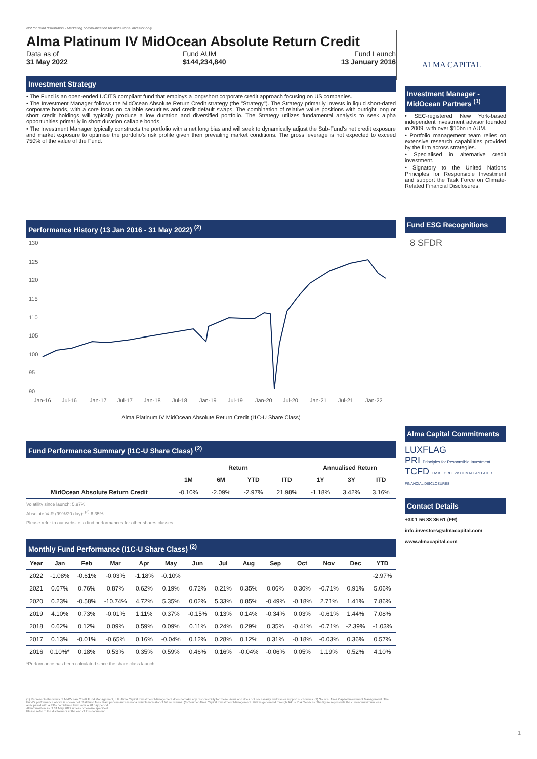Not for retail distribution - Marketing communication for institutional investor only
Alma Platinum IV MidOcean Absolute Return Credit
Data as of
31 May 2022
Fund AUM
$144,234,840
Fund Launch
13 January 2016
Investment Strategy
• The Fund is an open-ended UCITS compliant fund that employs a long/short corporate credit approach focusing on US companies.
• The Investment Manager follows the MidOcean Absolute Return Credit strategy (the "Strategy"). The Strategy primarily invests in liquid short-dated corporate bonds, with a core focus on callable securities and credit default swaps. The combination of relative value positions with outright long or short credit holdings will typically produce a low duration and diversified portfolio. The Strategy utilizes fundamental analysis to seek alpha opportunities primarily in short duration callable bonds.
• The Investment Manager typically constructs the portfolio with a net long bias and will seek to dynamically adjust the Sub-Fund's net credit exposure and market exposure to optimise the portfolio's risk profile given then prevailing market conditions. The gross leverage is not expected to exceed 750% of the value of the Fund.
Performance History (13 Jan 2016 - 31 May 2022) <sup>(2)</sup>
130
125
120
115
110
105
100
95
90
Jan-16
Jul-16
Jan-17
Jul-17
Jan-18
Jul-18
Jan-19
Jul-19
Jan-20
Jul-20
Jan-21
Jul-21
Jan-22
Alma Platinum IV MidOcean Absolute Return Credit (I1C-U Share Class)
Fund Performance Summary (I1C-U Share Class) <sup>(2)</sup>
| | Return | | | | Annualised Return | | |
| --- | --- | --- | --- | --- | --- | --- | --- |
| | 1M | 6M | YTD | ITD | 1Y | 3Y | ITD |
| MidOcean Absolute Return Credit | -0.10% | -2.09% | -2.97% | 21.98% | -1.18% | 3.42% | 3.16% |
Volatility since launch: 5.97%
Absolute VaR (99%/20 day): <sup>(3)</sup> 6.35%
Please refer to our website to find performances for other shares classes.
Monthly Fund Performance (I1C-U Share Class) <sup>(2)</sup>
| Year | Jan | Feb | Mar | Apr | May | Jun | Jul | Aug | Sep | Oct | Nov | Dec | YTD |
| --- | --- | --- | --- | --- | --- | --- | --- | --- | --- | --- | --- | --- | --- |
| 2022 | -1.08% | -0.61% | -0.03% | -1.18% | -0.10% | | | | | | | | -2.97% |
| 2021 | 0.67% | 0.76% | 0.87% | 0.62% | 0.19% | 0.72% | 0.21% | 0.35% | 0.06% | 0.30% | -0.71% | 0.91% | 5.06% |
| 2020 | 0.23% | -0.58% | -10.74% | 4.72% | 5.35% | 0.02% | 5.33% | 0.85% | -0.49% | -0.18% | 2.71% | 1.41% | 7.86% |
| 2019 | 4.10% | 0.73% | -0.01% | 1.11% | 0.37% | -0.15% | 0.13% | 0.14% | -0.34% | 0.03% | -0.61% | 1.44% | 7.08% |
| 2018 | 0.62% | 0.12% | 0.09% | 0.59% | 0.09% | 0.11% | 0.24% | 0.29% | 0.35% | -0.41% | -0.71% | -2.39% | -1.03% |
| 2017 | 0.13% | -0.01% | -0.65% | 0.16% | -0.04% | 0.12% | 0.28% | 0.12% | 0.31% | -0.18% | -0.03% | 0.36% | 0.57% |
| 2016 | 0.10%* | 0.18% | 0.53% | 0.35% | 0.59% | 0.46% | 0.16% | -0.04% | -0.06% | 0.05% | 1.19% | 0.52% | 4.10% |
*Performance has been calculated since the share class launch
(1) Represents the views of MidOcean Credit Fund Management, L.P. Alma Capital Investment Management does not take any responsibility for these views and does not necessarily endorse or support such views. (2) Source: Alma Capital Investment Management. The Fund's performance above is shown net of all fund fees. Past performance is not a reliable indicator of future returns. (3) Source: Alma Capital Investment Management. VaR is generated through Arkus Risk Services. The figure represents the current maximum loss anticipated with a 99% confidence level over a 20 day period.
All information as of 31 May 2022 unless otherwise specified.
Please refer to the disclaimers at the end of this document.
ALMA CAPITAL
Investment Manager - MidOcean Partners <sup>(1)</sup>
• SEC-registered New York-based independent investment advisor founded in 2009, with over $10bn in AUM.
• Portfolio management team relies on extensive research capabilities provided by the firm across strategies.
• Specialised in alternative credit investment.
• Signatory to the United Nations Principles for Responsible Investment and support the Task Force on Climate-Related Financial Disclosures.
Fund ESG Recognitions
8 SFDR
Alma Capital Commitments
LUXFLAG
PRI Principles for Responsible Investment
TCFD TASK FORCE on CLIMATE-RELATED FINANCIAL DISCLOSURES
Contact Details
+33 1 56 88 36 61 (FR)
info.investors@almacapital.com
www.almacapital.com
1